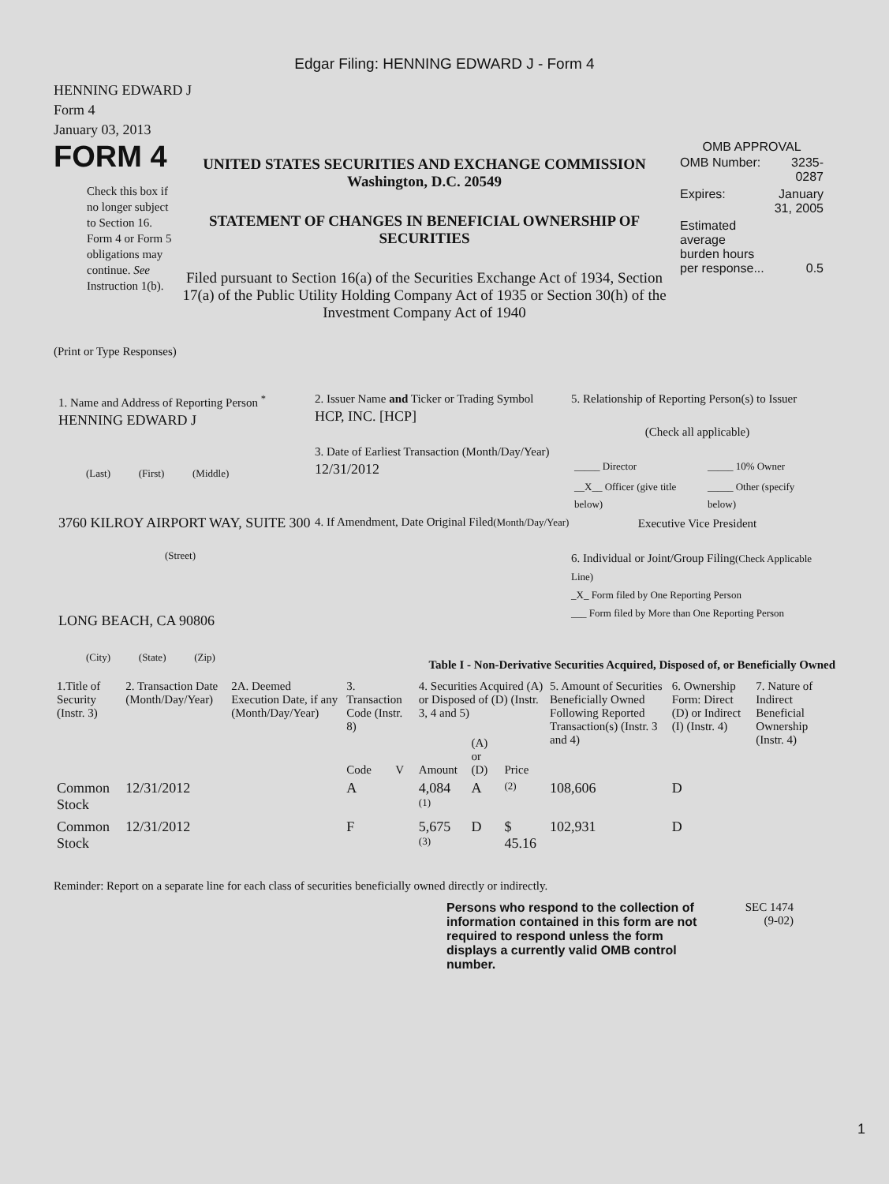Edgar Filing: HENNING EDWARD J - Form 4
HENNING EDWARD J
Form 4
January 03, 2013
FORM 4
Check this box if no longer subject to Section 16. Form 4 or Form 5 obligations may continue. See Instruction 1(b).
UNITED STATES SECURITIES AND EXCHANGE COMMISSION
Washington, D.C. 20549
STATEMENT OF CHANGES IN BENEFICIAL OWNERSHIP OF SECURITIES
Filed pursuant to Section 16(a) of the Securities Exchange Act of 1934, Section 17(a) of the Public Utility Holding Company Act of 1935 or Section 30(h) of the Investment Company Act of 1940
OMB APPROVAL
| OMB Number: | 3235-0287 |
| Expires: | January 31, 2005 |
| Estimated average burden hours per response... | 0.5 |
(Print or Type Responses)
1. Name and Address of Reporting Person <sup>*</sup>
HENNING EDWARD J
(Last) (First) (Middle)
3760 KILROY AIRPORT WAY, SUITE 300
(Street)
LONG BEACH, CA 90806
(City) (State) (Zip)
2. Issuer Name and Ticker or Trading Symbol
HCP, INC. [HCP]
3. Date of Earliest Transaction (Month/Day/Year)
12/31/2012
4. If Amendment, Date Original Filed(Month/Day/Year)
5. Relationship of Reporting Person(s) to Issuer
(Check all applicable)
| _____ Director | _____ 10% Owner |
| __X__ Officer (give title below) | _____ Other (specify below) |
Executive Vice President
6. Individual or Joint/Group Filing(Check Applicable Line)
_X_ Form filed by One Reporting Person
___ Form filed by More than One Reporting Person
Table I - Non-Derivative Securities Acquired, Disposed of, or Beneficially Owned
| 1.Title of Security (Instr. 3) | 2. Transaction Date (Month/Day/Year) | 2A. Deemed Execution Date, if any (Month/Day/Year) | 3. Transaction Code (Instr. 8) | | 4. Securities Acquired (A) or Disposed of (D) (Instr. 3, 4 and 5) | | | 5. Amount of Securities Beneficially Owned Following Reported Transaction(s) (Instr. 3 and 4) | 6. Ownership Form: Direct (D) or Indirect (I) (Instr. 4) | 7. Nature of Indirect Beneficial Ownership (Instr. 4) |
| --- | --- | --- | --- | --- | --- | --- | --- | --- | --- | --- |
| | | | Code | V | Amount | (A) or (D) | Price | | | |
| Common Stock | 12/31/2012 | | A | | 4,084 <sup>(1)</sup> | A | <sup>(2)</sup> | 108,606 | D | |
| Common Stock | 12/31/2012 | | F | | 5,675 <sup>(3)</sup> | D | $ 45.16 | 102,931 | D | |
Reminder: Report on a separate line for each class of securities beneficially owned directly or indirectly.
Persons who respond to the collection of information contained in this form are not required to respond unless the form displays a currently valid OMB control number.
SEC 1474
(9-02)
1